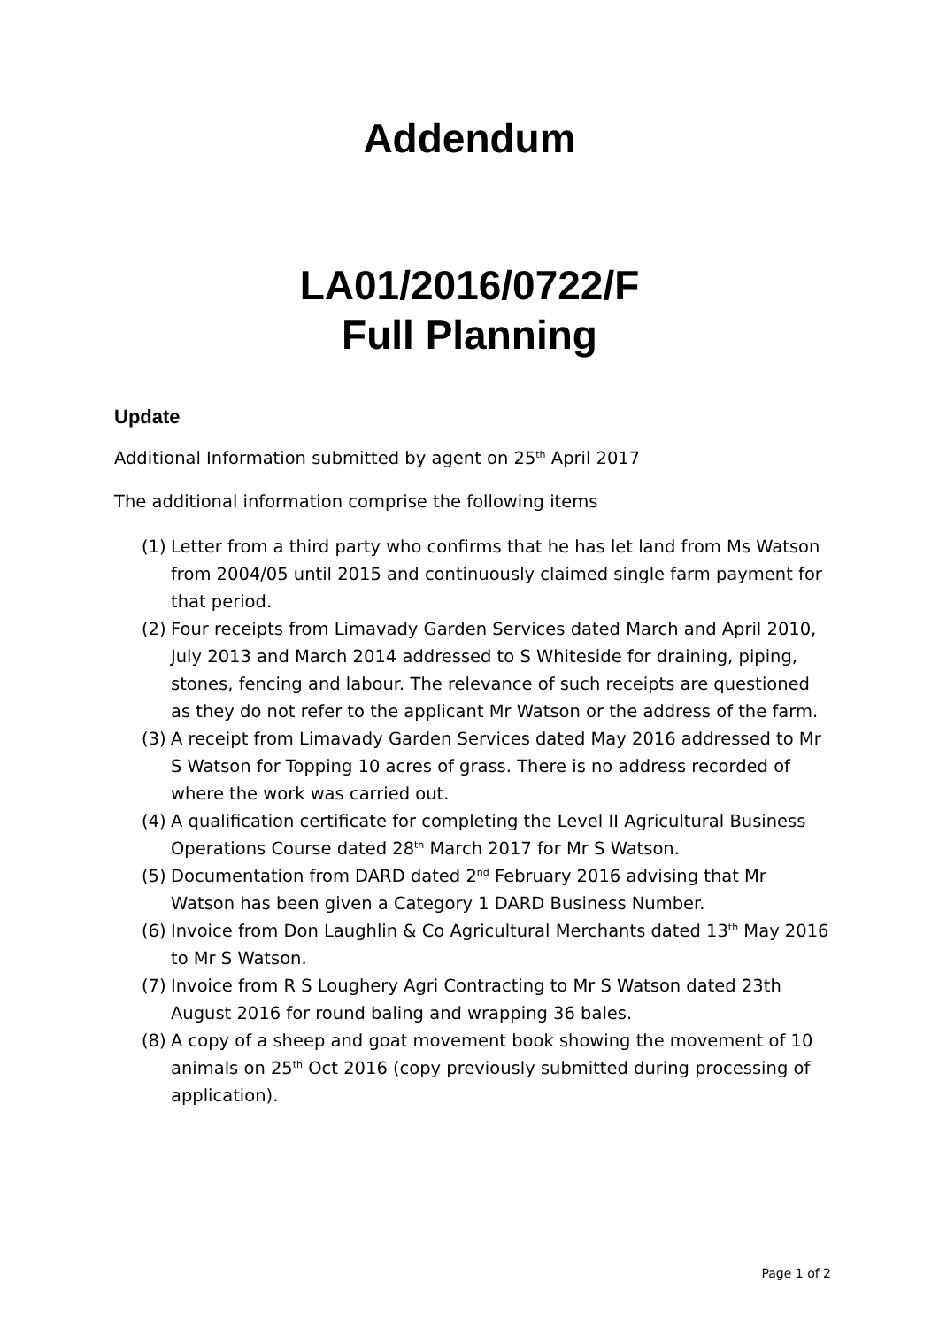Addendum
LA01/2016/0722/F
Full Planning
Update
Additional Information submitted by agent on 25<sup>th</sup> April 2017
The additional information comprise the following items
(1) Letter from a third party who confirms that he has let land from Ms Watson from 2004/05 until 2015 and continuously claimed single farm payment for that period.
(2) Four receipts from Limavady Garden Services dated March and April 2010, July 2013 and March 2014 addressed to S Whiteside for draining, piping, stones, fencing and labour. The relevance of such receipts are questioned as they do not refer to the applicant Mr Watson or the address of the farm.
(3) A receipt from Limavady Garden Services dated May 2016 addressed to Mr S Watson for Topping 10 acres of grass. There is no address recorded of where the work was carried out.
(4) A qualification certificate for completing the Level II Agricultural Business Operations Course dated 28<sup>th</sup> March 2017 for Mr S Watson.
(5) Documentation from DARD dated 2<sup>nd</sup> February 2016 advising that Mr Watson has been given a Category 1 DARD Business Number.
(6) Invoice from Don Laughlin & Co Agricultural Merchants dated 13<sup>th</sup> May 2016 to Mr S Watson.
(7) Invoice from R S Loughery Agri Contracting to Mr S Watson dated 23th August 2016 for round baling and wrapping 36 bales.
(8) A copy of a sheep and goat movement book showing the movement of 10 animals on 25<sup>th</sup> Oct 2016 (copy previously submitted during processing of application).
Page 1 of 2